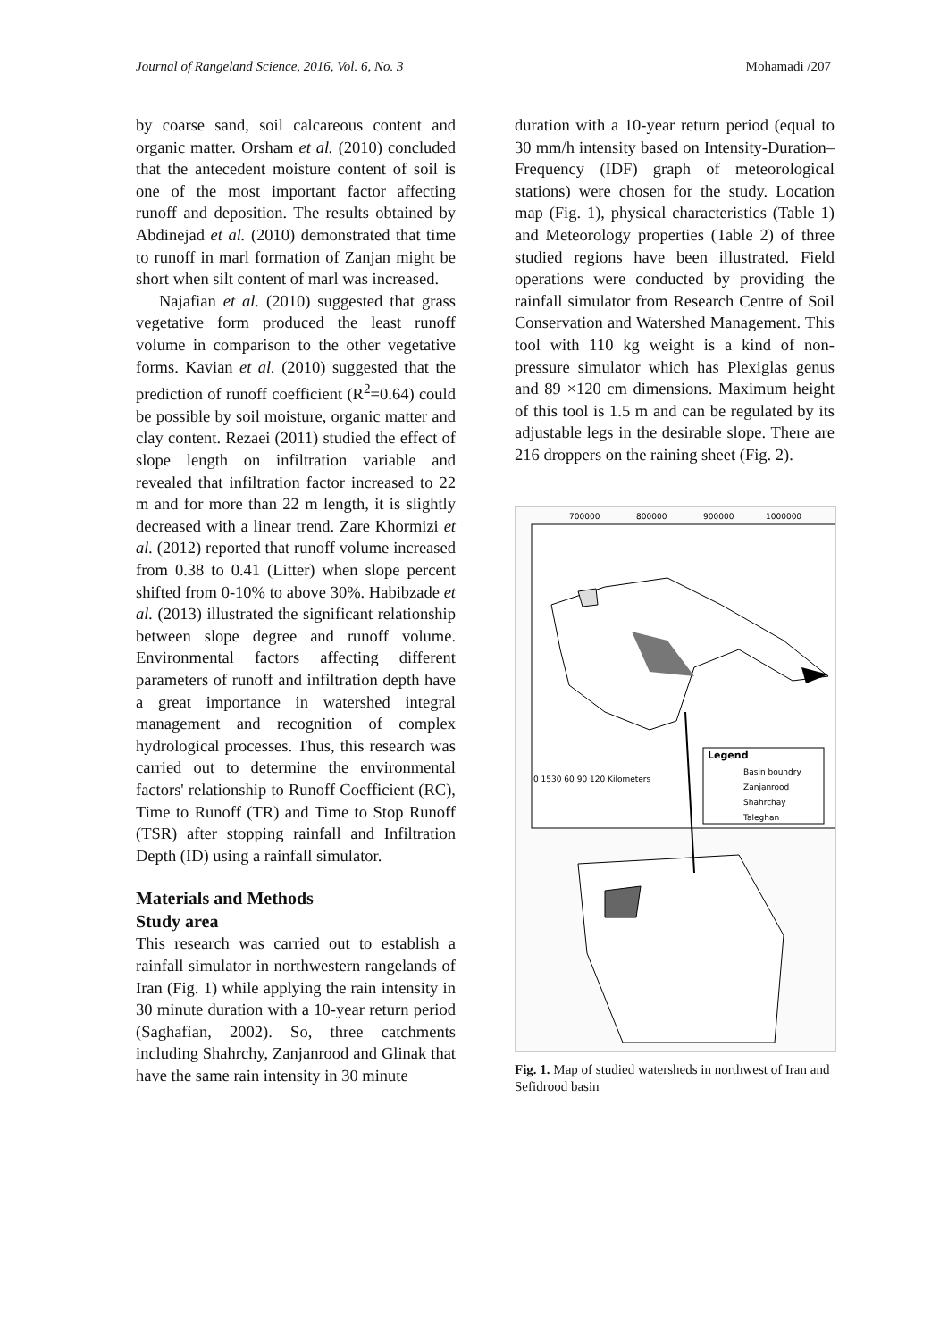Journal of Rangeland Science, 2016, Vol. 6, No. 3 Mohamadi /207
by coarse sand, soil calcareous content and organic matter. Orsham et al. (2010) concluded that the antecedent moisture content of soil is one of the most important factor affecting runoff and deposition. The results obtained by Abdinejad et al. (2010) demonstrated that time to runoff in marl formation of Zanjan might be short when silt content of marl was increased.
Najafian et al. (2010) suggested that grass vegetative form produced the least runoff volume in comparison to the other vegetative forms. Kavian et al. (2010) suggested that the prediction of runoff coefficient (R<sup>2</sup>=0.64) could be possible by soil moisture, organic matter and clay content. Rezaei (2011) studied the effect of slope length on infiltration variable and revealed that infiltration factor increased to 22 m and for more than 22 m length, it is slightly decreased with a linear trend. Zare Khormizi et al. (2012) reported that runoff volume increased from 0.38 to 0.41 (Litter) when slope percent shifted from 0-10% to above 30%. Habibzade et al. (2013) illustrated the significant relationship between slope degree and runoff volume. Environmental factors affecting different parameters of runoff and infiltration depth have a great importance in watershed integral management and recognition of complex hydrological processes. Thus, this research was carried out to determine the environmental factors' relationship to Runoff Coefficient (RC), Time to Runoff (TR) and Time to Stop Runoff (TSR) after stopping rainfall and Infiltration Depth (ID) using a rainfall simulator.
Materials and Methods
Study area
This research was carried out to establish a rainfall simulator in northwestern rangelands of Iran (Fig. 1) while applying the rain intensity in 30 minute duration with a 10-year return period (Saghafian, 2002). So, three catchments including Shahrchy, Zanjanrood and Glinak that have the same rain intensity in 30 minute
duration with a 10-year return period (equal to 30 mm/h intensity based on Intensity-Duration–Frequency (IDF) graph of meteorological stations) were chosen for the study. Location map (Fig. 1), physical characteristics (Table 1) and Meteorology properties (Table 2) of three studied regions have been illustrated. Field operations were conducted by providing the rainfall simulator from Research Centre of Soil Conservation and Watershed Management. This tool with 110 kg weight is a kind of non-pressure simulator which has Plexiglas genus and 89 ×120 cm dimensions. Maximum height of this tool is 1.5 m and can be regulated by its adjustable legs in the desirable slope. There are 216 droppers on the raining sheet (Fig. 2).
700000
800000
900000
1000000
Legend
Basin boundry
Zanjanrood
Shahrchay
Taleghan
0 1530 60 90 120 Kilometers
Fig. 1. Map of studied watersheds in northwest of Iran and Sefidrood basin